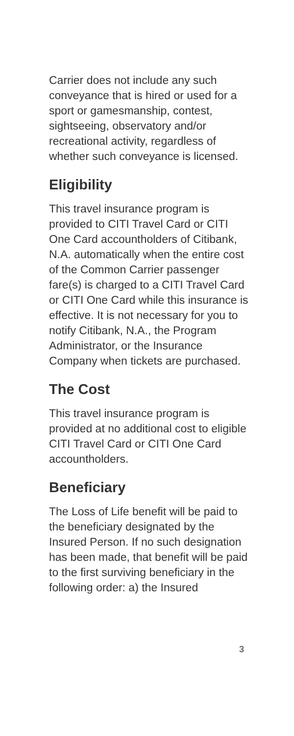Carrier does not include any such conveyance that is hired or used for a sport or gamesmanship, contest, sightseeing, observatory and/or recreational activity, regardless of whether such conveyance is licensed.
Eligibility
This travel insurance program is provided to CITI Travel Card or CITI One Card accountholders of Citibank, N.A. automatically when the entire cost of the Common Carrier passenger fare(s) is charged to a CITI Travel Card or CITI One Card while this insurance is effective. It is not necessary for you to notify Citibank, N.A., the Program Administrator, or the Insurance Company when tickets are purchased.
The Cost
This travel insurance program is provided at no additional cost to eligible CITI Travel Card or CITI One Card accountholders.
Beneficiary
The Loss of Life benefit will be paid to the beneficiary designated by the Insured Person. If no such designation has been made, that benefit will be paid to the first surviving beneficiary in the following order: a) the Insured
3